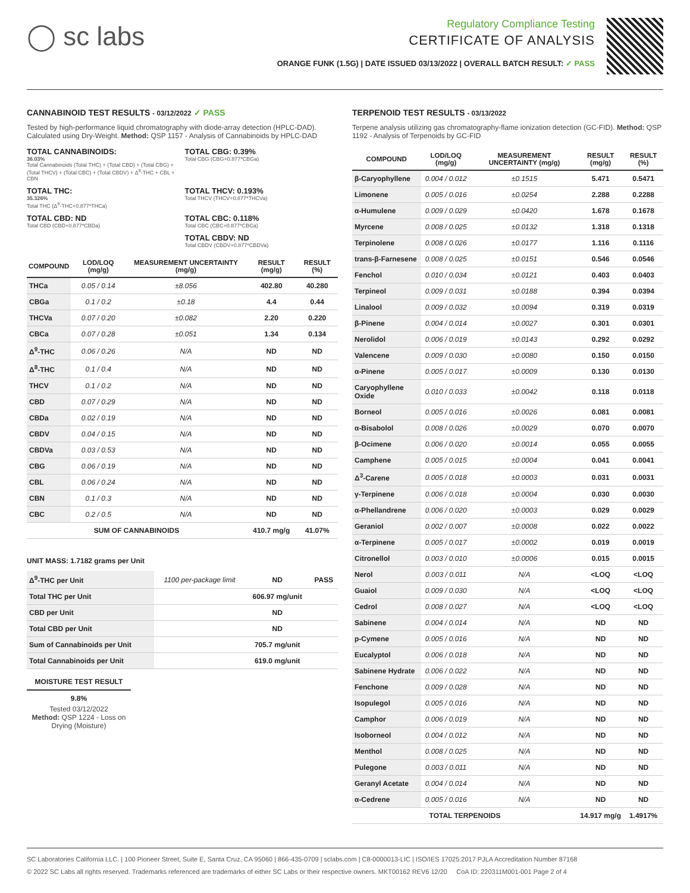◯ sc labs
Regulatory Compliance Testing
CERTIFICATE OF ANALYSIS
ORANGE FUNK (1.5G) | DATE ISSUED 03/13/2022 | OVERALL BATCH RESULT: ✓ PASS
CANNABINOID TEST RESULTS - 03/12/2022 ✓ PASS
Tested by high-performance liquid chromatography with diode-array detection (HPLC-DAD). Calculated using Dry-Weight. Method: QSP 1157 - Analysis of Cannabinoids by HPLC-DAD
TOTAL CANNABINOIDS:
36.03%
Total Cannabinoids (Total THC) + (Total CBD) + (Total CBG) + (Total THCV) + (Total CBC) + (Total CBDV) + Δ<sup>8</sup>-THC + CBL + CBN
TOTAL CBG: 0.39%
Total CBG (CBG+0.877*CBGa)
TOTAL THC:
35.326%
Total THC (Δ<sup>9</sup>-THC+0.877*THCa)
TOTAL THCV: 0.193%
Total THCV (THCV+0.877*THCVa)
TOTAL CBD: ND
Total CBD (CBD+0.877*CBDa)
TOTAL CBC: 0.118%
Total CBC (CBC+0.877*CBCa)
TOTAL CBDV: ND
Total CBDV (CBDV+0.877*CBDVa)
| COMPOUND | LOD/LOQ (mg/g) | MEASUREMENT UNCERTAINTY (mg/g) | RESULT (mg/g) | RESULT (%) |
| --- | --- | --- | --- | --- |
| THCa | 0.05 / 0.14 | ±8.056 | 402.80 | 40.280 |
| CBGa | 0.1 / 0.2 | ±0.18 | 4.4 | 0.44 |
| THCVa | 0.07 / 0.20 | ±0.082 | 2.20 | 0.220 |
| CBCa | 0.07 / 0.28 | ±0.051 | 1.34 | 0.134 |
| Δ<sup>9</sup>-THC | 0.06 / 0.26 | N/A | ND | ND |
| Δ<sup>8</sup>-THC | 0.1 / 0.4 | N/A | ND | ND |
| THCV | 0.1 / 0.2 | N/A | ND | ND |
| CBD | 0.07 / 0.29 | N/A | ND | ND |
| CBDa | 0.02 / 0.19 | N/A | ND | ND |
| CBDV | 0.04 / 0.15 | N/A | ND | ND |
| CBDVa | 0.03 / 0.53 | N/A | ND | ND |
| CBG | 0.06 / 0.19 | N/A | ND | ND |
| CBL | 0.06 / 0.24 | N/A | ND | ND |
| CBN | 0.1 / 0.3 | N/A | ND | ND |
| CBC | 0.2 / 0.5 | N/A | ND | ND |
| SUM OF CANNABINOIDS | | | 410.7 mg/g | 41.07% |
UNIT MASS: 1.7182 grams per Unit
| Δ<sup>9</sup>-THC per Unit | 1100 per-package limit | ND | PASS |
| Total THC per Unit | | 606.97 mg/unit | |
| CBD per Unit | | ND | |
| Total CBD per Unit | | ND | |
| Sum of Cannabinoids per Unit | | 705.7 mg/unit | |
| Total Cannabinoids per Unit | | 619.0 mg/unit | |
MOISTURE TEST RESULT
9.8%
Tested 03/12/2022
Method: QSP 1224 - Loss on Drying (Moisture)
TERPENOID TEST RESULTS - 03/13/2022
Terpene analysis utilizing gas chromatography-flame ionization detection (GC-FID). Method: QSP 1192 - Analysis of Terpenoids by GC-FID
| COMPOUND | LOD/LOQ (mg/g) | MEASUREMENT UNCERTAINTY (mg/g) | RESULT (mg/g) | RESULT (%) |
| --- | --- | --- | --- | --- |
| β-Caryophyllene | 0.004 / 0.012 | ±0.1515 | 5.471 | 0.5471 |
| Limonene | 0.005 / 0.016 | ±0.0254 | 2.288 | 0.2288 |
| α-Humulene | 0.009 / 0.029 | ±0.0420 | 1.678 | 0.1678 |
| Myrcene | 0.008 / 0.025 | ±0.0132 | 1.318 | 0.1318 |
| Terpinolene | 0.008 / 0.026 | ±0.0177 | 1.116 | 0.1116 |
| trans-β-Farnesene | 0.008 / 0.025 | ±0.0151 | 0.546 | 0.0546 |
| Fenchol | 0.010 / 0.034 | ±0.0121 | 0.403 | 0.0403 |
| Terpineol | 0.009 / 0.031 | ±0.0188 | 0.394 | 0.0394 |
| Linalool | 0.009 / 0.032 | ±0.0094 | 0.319 | 0.0319 |
| β-Pinene | 0.004 / 0.014 | ±0.0027 | 0.301 | 0.0301 |
| Nerolidol | 0.006 / 0.019 | ±0.0143 | 0.292 | 0.0292 |
| Valencene | 0.009 / 0.030 | ±0.0080 | 0.150 | 0.0150 |
| α-Pinene | 0.005 / 0.017 | ±0.0009 | 0.130 | 0.0130 |
| Caryophyllene Oxide | 0.010 / 0.033 | ±0.0042 | 0.118 | 0.0118 |
| Borneol | 0.005 / 0.016 | ±0.0026 | 0.081 | 0.0081 |
| α-Bisabolol | 0.008 / 0.026 | ±0.0029 | 0.070 | 0.0070 |
| β-Ocimene | 0.006 / 0.020 | ±0.0014 | 0.055 | 0.0055 |
| Camphene | 0.005 / 0.015 | ±0.0004 | 0.041 | 0.0041 |
| Δ<sup>3</sup>-Carene | 0.005 / 0.018 | ±0.0003 | 0.031 | 0.0031 |
| γ-Terpinene | 0.006 / 0.018 | ±0.0004 | 0.030 | 0.0030 |
| α-Phellandrene | 0.006 / 0.020 | ±0.0003 | 0.029 | 0.0029 |
| Geraniol | 0.002 / 0.007 | ±0.0008 | 0.022 | 0.0022 |
| α-Terpinene | 0.005 / 0.017 | ±0.0002 | 0.019 | 0.0019 |
| Citronellol | 0.003 / 0.010 | ±0.0006 | 0.015 | 0.0015 |
| Nerol | 0.003 / 0.011 | N/A | <LOQ | <LOQ |
| Guaiol | 0.009 / 0.030 | N/A | <LOQ | <LOQ |
| Cedrol | 0.008 / 0.027 | N/A | <LOQ | <LOQ |
| Sabinene | 0.004 / 0.014 | N/A | ND | ND |
| p-Cymene | 0.005 / 0.016 | N/A | ND | ND |
| Eucalyptol | 0.006 / 0.018 | N/A | ND | ND |
| Sabinene Hydrate | 0.006 / 0.022 | N/A | ND | ND |
| Fenchone | 0.009 / 0.028 | N/A | ND | ND |
| Isopulegol | 0.005 / 0.016 | N/A | ND | ND |
| Camphor | 0.006 / 0.019 | N/A | ND | ND |
| Isoborneol | 0.004 / 0.012 | N/A | ND | ND |
| Menthol | 0.008 / 0.025 | N/A | ND | ND |
| Pulegone | 0.003 / 0.011 | N/A | ND | ND |
| Geranyl Acetate | 0.004 / 0.014 | N/A | ND | ND |
| α-Cedrene | 0.005 / 0.016 | N/A | ND | ND |
| TOTAL TERPENOIDS | | | 14.917 mg/g | 1.4917% |
SC Laboratories California LLC. | 100 Pioneer Street, Suite E, Santa Cruz, CA 95060 | 866-435-0709 | sclabs.com | C8-0000013-LIC | ISO/IES 17025:2017 PJLA Accreditation Number 87168
© 2022 SC Labs all rights reserved. Trademarks referenced are trademarks of either SC Labs or their respective owners. MKT00162 REV6 12/20 CoA ID: 220311M001-001 Page 2 of 4